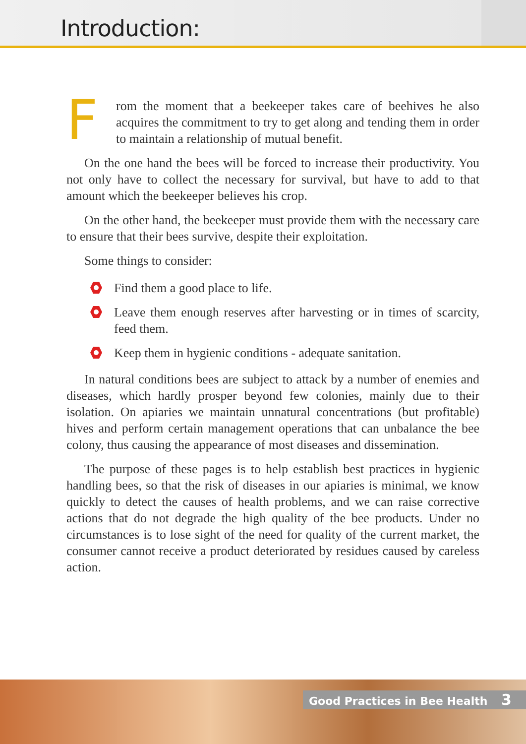Introduction:
From the moment that a beekeeper takes care of beehives he also acquires the commitment to try to get along and tending them in order to maintain a relationship of mutual benefit.
On the one hand the bees will be forced to increase their productivity. You not only have to collect the necessary for survival, but have to add to that amount which the beekeeper believes his crop.
On the other hand, the beekeeper must provide them with the necessary care to ensure that their bees survive, despite their exploitation.
Some things to consider:
Find them a good place to life.
Leave them enough reserves after harvesting or in times of scarcity, feed them.
Keep them in hygienic conditions - adequate sanitation.
In natural conditions bees are subject to attack by a number of enemies and diseases, which hardly prosper beyond few colonies, mainly due to their isolation. On apiaries we maintain unnatural concentrations (but profitable) hives and perform certain management operations that can unbalance the bee colony, thus causing the appearance of most diseases and dissemination.
The purpose of these pages is to help establish best practices in hygienic handling bees, so that the risk of diseases in our apiaries is minimal, we know quickly to detect the causes of health problems, and we can raise corrective actions that do not degrade the high quality of the bee products. Under no circumstances is to lose sight of the need for quality of the current market, the consumer cannot receive a product deteriorated by residues caused by careless action.
Good Practices in Bee Health 3